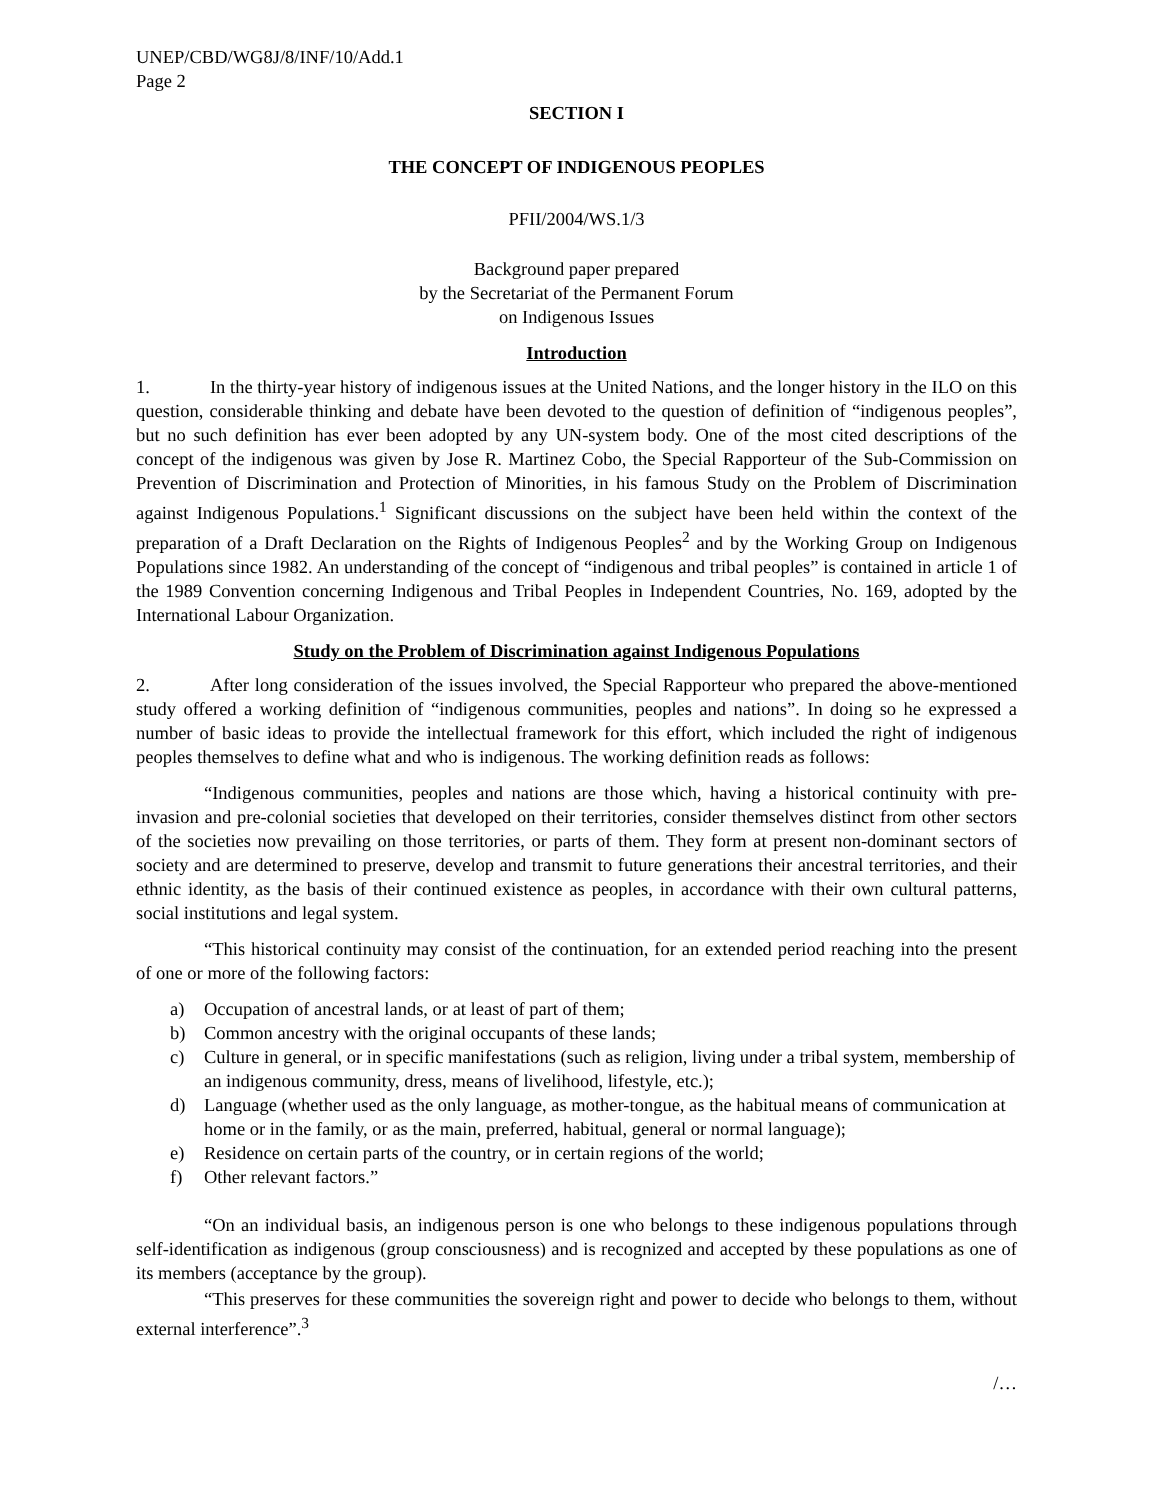UNEP/CBD/WG8J/8/INF/10/Add.1
Page 2
SECTION I
THE CONCEPT OF INDIGENOUS PEOPLES
PFII/2004/WS.1/3
Background paper prepared
by the Secretariat of the Permanent Forum
on Indigenous Issues
Introduction
1. In the thirty-year history of indigenous issues at the United Nations, and the longer history in the ILO on this question, considerable thinking and debate have been devoted to the question of definition of “indigenous peoples”, but no such definition has ever been adopted by any UN-system body. One of the most cited descriptions of the concept of the indigenous was given by Jose R. Martinez Cobo, the Special Rapporteur of the Sub-Commission on Prevention of Discrimination and Protection of Minorities, in his famous Study on the Problem of Discrimination against Indigenous Populations.<sup>1</sup> Significant discussions on the subject have been held within the context of the preparation of a Draft Declaration on the Rights of Indigenous Peoples<sup>2</sup> and by the Working Group on Indigenous Populations since 1982. An understanding of the concept of “indigenous and tribal peoples” is contained in article 1 of the 1989 Convention concerning Indigenous and Tribal Peoples in Independent Countries, No. 169, adopted by the International Labour Organization.
Study on the Problem of Discrimination against Indigenous Populations
2. After long consideration of the issues involved, the Special Rapporteur who prepared the above-mentioned study offered a working definition of “indigenous communities, peoples and nations”. In doing so he expressed a number of basic ideas to provide the intellectual framework for this effort, which included the right of indigenous peoples themselves to define what and who is indigenous. The working definition reads as follows:
“Indigenous communities, peoples and nations are those which, having a historical continuity with pre-invasion and pre-colonial societies that developed on their territories, consider themselves distinct from other sectors of the societies now prevailing on those territories, or parts of them. They form at present non-dominant sectors of society and are determined to preserve, develop and transmit to future generations their ancestral territories, and their ethnic identity, as the basis of their continued existence as peoples, in accordance with their own cultural patterns, social institutions and legal system.
“This historical continuity may consist of the continuation, for an extended period reaching into the present of one or more of the following factors:
a) Occupation of ancestral lands, or at least of part of them;
b) Common ancestry with the original occupants of these lands;
c) Culture in general, or in specific manifestations (such as religion, living under a tribal system, membership of an indigenous community, dress, means of livelihood, lifestyle, etc.);
d) Language (whether used as the only language, as mother-tongue, as the habitual means of communication at home or in the family, or as the main, preferred, habitual, general or normal language);
e) Residence on certain parts of the country, or in certain regions of the world;
f) Other relevant factors.”
“On an individual basis, an indigenous person is one who belongs to these indigenous populations through self-identification as indigenous (group consciousness) and is recognized and accepted by these populations as one of its members (acceptance by the group).
“This preserves for these communities the sovereign right and power to decide who belongs to them, without external interference”.<sup>3</sup>
/…